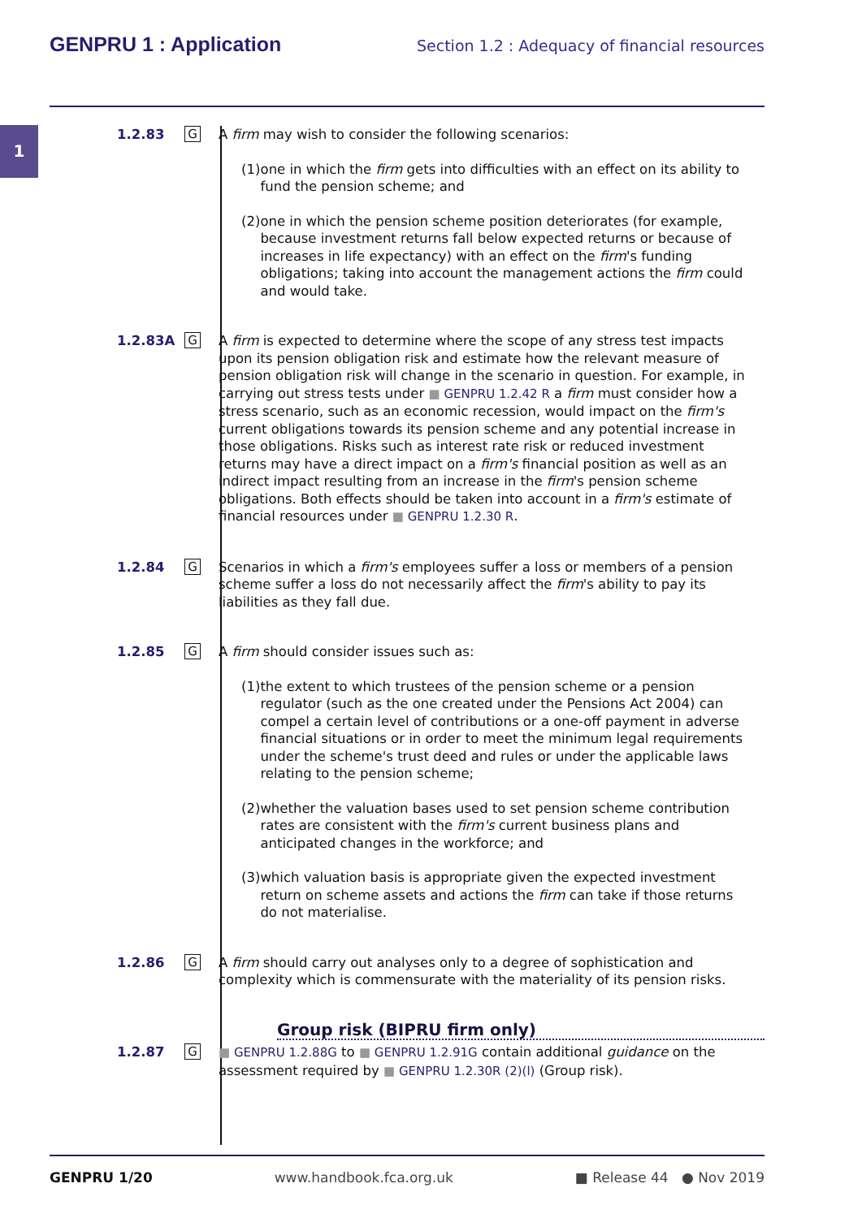GENPRU 1 : Application
Section 1.2 : Adequacy of financial resources
1
1.2.83
G
A firm may wish to consider the following scenarios:
(1) one in which the firm gets into difficulties with an effect on its ability to fund the pension scheme; and
(2) one in which the pension scheme position deteriorates (for example, because investment returns fall below expected returns or because of increases in life expectancy) with an effect on the firm's funding obligations; taking into account the management actions the firm could and would take.
1.2.83A
G
A firm is expected to determine where the scope of any stress test impacts upon its pension obligation risk and estimate how the relevant measure of pension obligation risk will change in the scenario in question. For example, in carrying out stress tests under GENPRU 1.2.42 R a firm must consider how a stress scenario, such as an economic recession, would impact on the firm's current obligations towards its pension scheme and any potential increase in those obligations. Risks such as interest rate risk or reduced investment returns may have a direct impact on a firm's financial position as well as an indirect impact resulting from an increase in the firm's pension scheme obligations. Both effects should be taken into account in a firm's estimate of financial resources under GENPRU 1.2.30 R.
1.2.84
G
Scenarios in which a firm's employees suffer a loss or members of a pension scheme suffer a loss do not necessarily affect the firm's ability to pay its liabilities as they fall due.
1.2.85
G
A firm should consider issues such as:
(1) the extent to which trustees of the pension scheme or a pension regulator (such as the one created under the Pensions Act 2004) can compel a certain level of contributions or a one-off payment in adverse financial situations or in order to meet the minimum legal requirements under the scheme's trust deed and rules or under the applicable laws relating to the pension scheme;
(2) whether the valuation bases used to set pension scheme contribution rates are consistent with the firm's current business plans and anticipated changes in the workforce; and
(3) which valuation basis is appropriate given the expected investment return on scheme assets and actions the firm can take if those returns do not materialise.
1.2.86
G
A firm should carry out analyses only to a degree of sophistication and complexity which is commensurate with the materiality of its pension risks.
Group risk (BIPRU firm only)
1.2.87
G
GENPRU 1.2.88G to GENPRU 1.2.91G contain additional guidance on the assessment required by GENPRU 1.2.30R (2)(l) (Group risk).
GENPRU 1/20 www.handbook.fca.org.uk ■ Release 44 ● Nov 2019